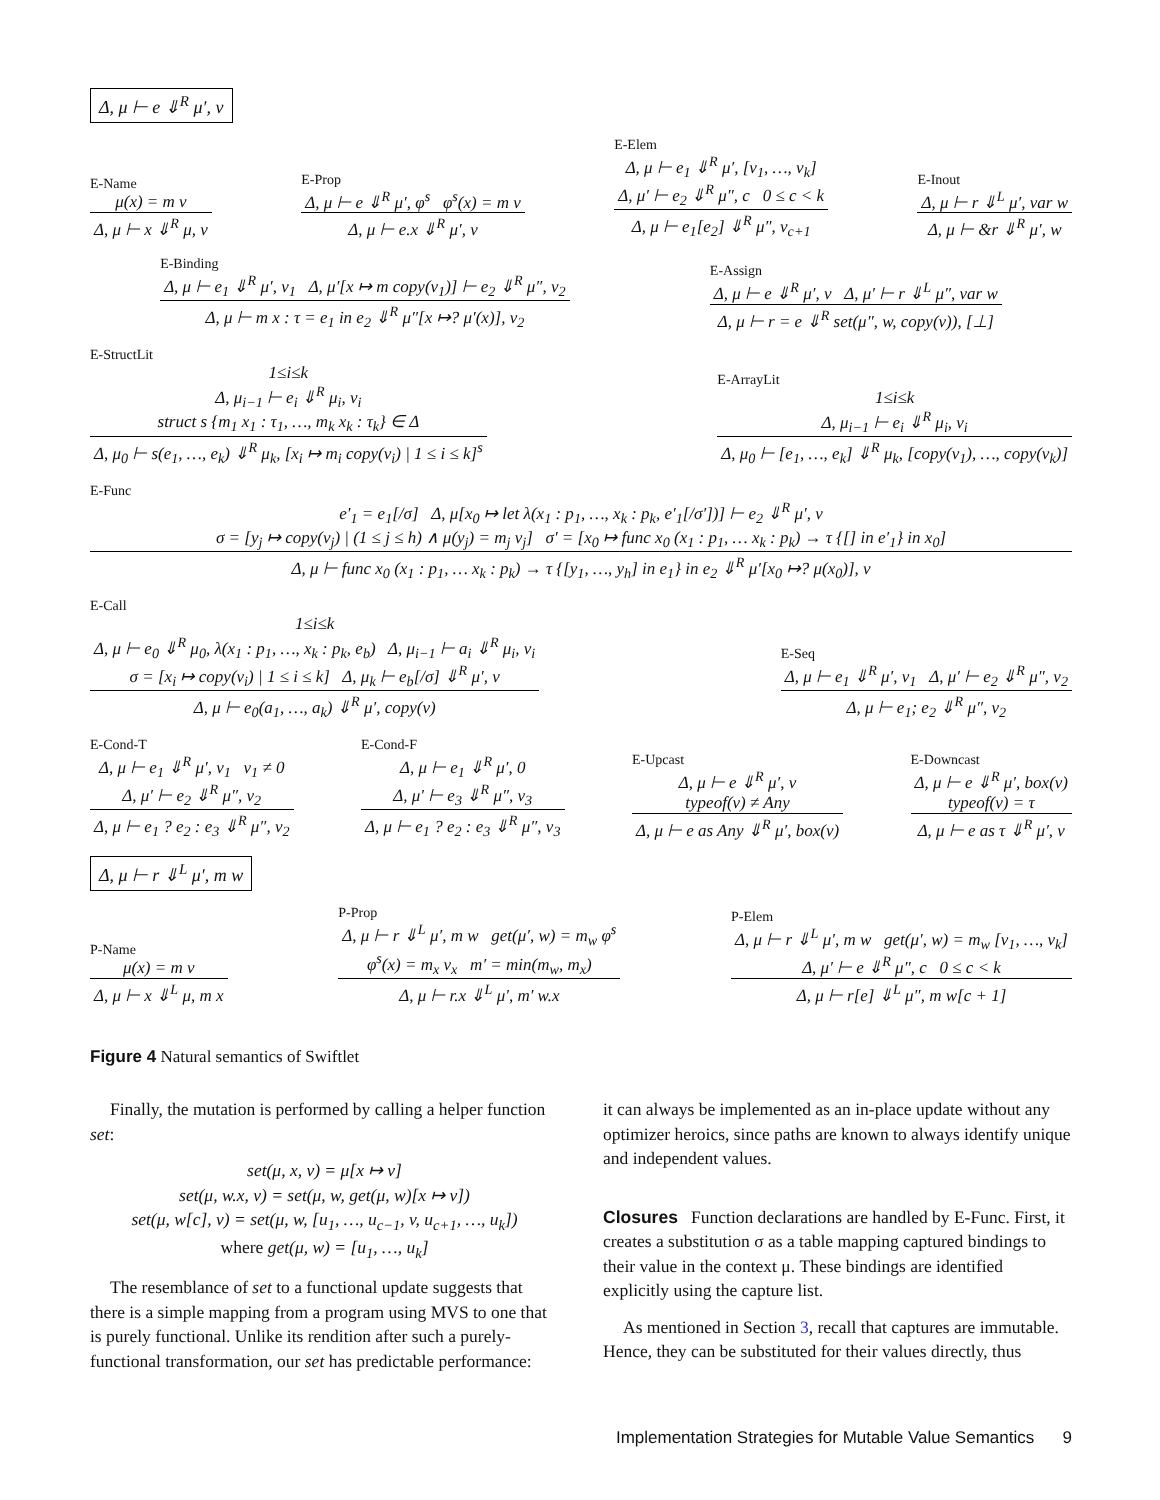Δ, μ ⊢ e ⇓<sup>R</sup> μ′, v
E-Name
μ(x) = m v
Δ, μ ⊢ x ⇓<sup>R</sup> μ, v
E-Prop
Δ, μ ⊢ e ⇓<sup>R</sup> μ′, φ<sup>s</sup> φ<sup>s</sup>(x) = m v
Δ, μ ⊢ e.x ⇓<sup>R</sup> μ′, v
E-Elem
Δ, μ ⊢ e<sub>1</sub> ⇓<sup>R</sup> μ′, [v<sub>1</sub>, …, v<sub>k</sub>]
Δ, μ′ ⊢ e<sub>2</sub> ⇓<sup>R</sup> μ″, c 0 ≤ c < k
Δ, μ ⊢ e<sub>1</sub>[e<sub>2</sub>] ⇓<sup>R</sup> μ″, v<sub>c+1</sub>
E-Inout
Δ, μ ⊢ r ⇓<sup>L</sup> μ′, var w
Δ, μ ⊢ &r ⇓<sup>R</sup> μ′, w
E-Binding
Δ, μ ⊢ e<sub>1</sub> ⇓<sup>R</sup> μ′, v<sub>1</sub> Δ, μ′[x ↦ m copy(v<sub>1</sub>)] ⊢ e<sub>2</sub> ⇓<sup>R</sup> μ″, v<sub>2</sub>
Δ, μ ⊢ m x : τ = e<sub>1</sub> in e<sub>2</sub> ⇓<sup>R</sup> μ″[x ↦? μ′(x)], v<sub>2</sub>
E-Assign
Δ, μ ⊢ e ⇓<sup>R</sup> μ′, v Δ, μ′ ⊢ r ⇓<sup>L</sup> μ″, var w
Δ, μ ⊢ r = e ⇓<sup>R</sup> set(μ″, w, copy(v)), [⊥]
E-StructLit
1≤i≤k
Δ, μ<sub>i−1</sub> ⊢ e<sub>i</sub> ⇓<sup>R</sup> μ<sub>i</sub>, v<sub>i</sub>
struct s {m<sub>1</sub> x<sub>1</sub> : τ<sub>1</sub>, …, m<sub>k</sub> x<sub>k</sub> : τ<sub>k</sub>} ∈ Δ
Δ, μ<sub>0</sub> ⊢ s(e<sub>1</sub>, …, e<sub>k</sub>) ⇓<sup>R</sup> μ<sub>k</sub>, [x<sub>i</sub> ↦ m<sub>i</sub> copy(v<sub>i</sub>) | 1 ≤ i ≤ k]<sup>s</sup>
E-ArrayLit
1≤i≤k
Δ, μ<sub>i−1</sub> ⊢ e<sub>i</sub> ⇓<sup>R</sup> μ<sub>i</sub>, v<sub>i</sub>
Δ, μ<sub>0</sub> ⊢ [e<sub>1</sub>, …, e<sub>k</sub>] ⇓<sup>R</sup> μ<sub>k</sub>, [copy(v<sub>1</sub>), …, copy(v<sub>k</sub>)]
E-Func
e′<sub>1</sub> = e<sub>1</sub>[/σ] Δ, μ[x<sub>0</sub> ↦ let λ(x<sub>1</sub> : p<sub>1</sub>, …, x<sub>k</sub> : p<sub>k</sub>, e′<sub>1</sub>[/σ′])] ⊢ e<sub>2</sub> ⇓<sup>R</sup> μ′, v
σ = [y<sub>j</sub> ↦ copy(v<sub>j</sub>) | (1 ≤ j ≤ h) ∧ μ(y<sub>j</sub>) = m<sub>j</sub> v<sub>j</sub>] σ′ = [x<sub>0</sub> ↦ func x<sub>0</sub> (x<sub>1</sub> : p<sub>1</sub>, … x<sub>k</sub> : p<sub>k</sub>) → τ {[] in e′<sub>1</sub>} in x<sub>0</sub>]
Δ, μ ⊢ func x<sub>0</sub> (x<sub>1</sub> : p<sub>1</sub>, … x<sub>k</sub> : p<sub>k</sub>) → τ {[y<sub>1</sub>, …, y<sub>h</sub>] in e<sub>1</sub>} in e<sub>2</sub> ⇓<sup>R</sup> μ′[x<sub>0</sub> ↦? μ(x<sub>0</sub>)], v
E-Call
1≤i≤k
Δ, μ ⊢ e<sub>0</sub> ⇓<sup>R</sup> μ<sub>0</sub>, λ(x<sub>1</sub> : p<sub>1</sub>, …, x<sub>k</sub> : p<sub>k</sub>, e<sub>b</sub>) Δ, μ<sub>i−1</sub> ⊢ a<sub>i</sub> ⇓<sup>R</sup> μ<sub>i</sub>, v<sub>i</sub>
σ = [x<sub>i</sub> ↦ copy(v<sub>i</sub>) | 1 ≤ i ≤ k] Δ, μ<sub>k</sub> ⊢ e<sub>b</sub>[/σ] ⇓<sup>R</sup> μ′, v
Δ, μ ⊢ e<sub>0</sub>(a<sub>1</sub>, …, a<sub>k</sub>) ⇓<sup>R</sup> μ′, copy(v)
E-Seq
Δ, μ ⊢ e<sub>1</sub> ⇓<sup>R</sup> μ′, v<sub>1</sub> Δ, μ′ ⊢ e<sub>2</sub> ⇓<sup>R</sup> μ″, v<sub>2</sub>
Δ, μ ⊢ e<sub>1</sub>; e<sub>2</sub> ⇓<sup>R</sup> μ″, v<sub>2</sub>
E-Cond-T
Δ, μ ⊢ e<sub>1</sub> ⇓<sup>R</sup> μ′, v<sub>1</sub> v<sub>1</sub> ≠ 0
Δ, μ′ ⊢ e<sub>2</sub> ⇓<sup>R</sup> μ″, v<sub>2</sub>
Δ, μ ⊢ e<sub>1</sub> ? e<sub>2</sub> : e<sub>3</sub> ⇓<sup>R</sup> μ″, v<sub>2</sub>
E-Cond-F
Δ, μ ⊢ e<sub>1</sub> ⇓<sup>R</sup> μ′, 0
Δ, μ′ ⊢ e<sub>3</sub> ⇓<sup>R</sup> μ″, v<sub>3</sub>
Δ, μ ⊢ e<sub>1</sub> ? e<sub>2</sub> : e<sub>3</sub> ⇓<sup>R</sup> μ″, v<sub>3</sub>
E-Upcast
Δ, μ ⊢ e ⇓<sup>R</sup> μ′, v
typeof(v) ≠ Any
Δ, μ ⊢ e as Any ⇓<sup>R</sup> μ′, box(v)
E-Downcast
Δ, μ ⊢ e ⇓<sup>R</sup> μ′, box(v)
typeof(v) = τ
Δ, μ ⊢ e as τ ⇓<sup>R</sup> μ′, v
Δ, μ ⊢ r ⇓<sup>L</sup> μ′, m w
P-Name
μ(x) = m v
Δ, μ ⊢ x ⇓<sup>L</sup> μ, m x
P-Prop
Δ, μ ⊢ r ⇓<sup>L</sup> μ′, m w get(μ′, w) = m<sub>w</sub> φ<sup>s</sup>
φ<sup>s</sup>(x) = m<sub>x</sub> v<sub>x</sub> m′ = min(m<sub>w</sub>, m<sub>x</sub>)
Δ, μ ⊢ r.x ⇓<sup>L</sup> μ′, m′ w.x
P-Elem
Δ, μ ⊢ r ⇓<sup>L</sup> μ′, m w get(μ′, w) = m<sub>w</sub> [v<sub>1</sub>, …, v<sub>k</sub>]
Δ, μ′ ⊢ e ⇓<sup>R</sup> μ″, c 0 ≤ c < k
Δ, μ ⊢ r[e] ⇓<sup>L</sup> μ″, m w[c + 1]
Figure 4 Natural semantics of Swiftlet
Finally, the mutation is performed by calling a helper function set:
set(μ, x, v) = μ[x ↦ v]
set(μ, w.x, v) = set(μ, w, get(μ, w)[x ↦ v])
set(μ, w[c], v) = set(μ, w, [u<sub>1</sub>, …, u<sub>c−1</sub>, v, u<sub>c+1</sub>, …, u<sub>k</sub>])
where get(μ, w) = [u<sub>1</sub>, …, u<sub>k</sub>]
The resemblance of set to a functional update suggests that there is a simple mapping from a program using MVS to one that is purely functional. Unlike its rendition after such a purely-functional transformation, our set has predictable performance:
it can always be implemented as an in-place update without any optimizer heroics, since paths are known to always identify unique and independent values.
Closures Function declarations are handled by E-Func. First, it creates a substitution σ as a table mapping captured bindings to their value in the context μ. These bindings are identified explicitly using the capture list.
As mentioned in Section 3, recall that captures are immutable. Hence, they can be substituted for their values directly, thus
Implementation Strategies for Mutable Value Semantics 9